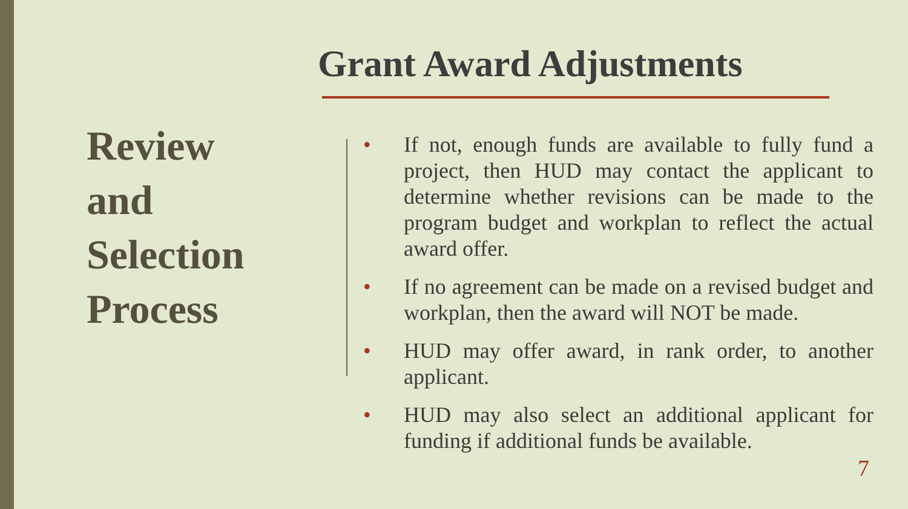Grant Award Adjustments
Review
and
Selection
Process
• If not, enough funds are available to fully fund a project, then HUD may contact the applicant to determine whether revisions can be made to the program budget and workplan to reflect the actual award offer.
• If no agreement can be made on a revised budget and workplan, then the award will NOT be made.
• HUD may offer award, in rank order, to another applicant.
• HUD may also select an additional applicant for funding if additional funds be available.
7